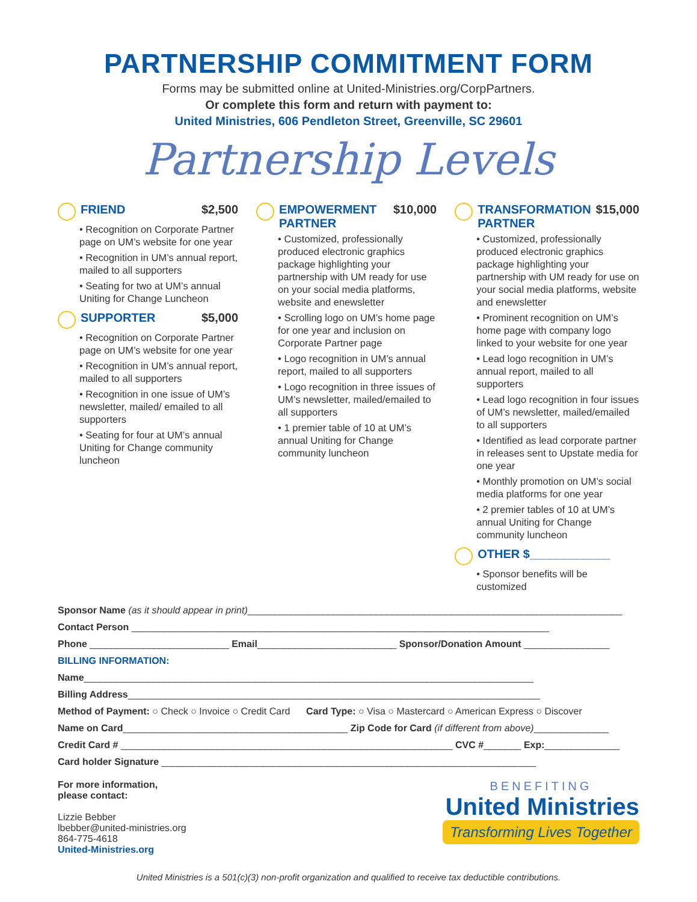PARTNERSHIP COMMITMENT FORM
Forms may be submitted online at United-Ministries.org/CorpPartners.
Or complete this form and return with payment to:
United Ministries, 606 Pendleton Street, Greenville, SC 29601
Partnership Levels
FRIEND $2,500
• Recognition on Corporate Partner page on UM’s website for one year
• Recognition in UM’s annual report, mailed to all supporters
• Seating for two at UM’s annual Uniting for Change Luncheon
SUPPORTER $5,000
• Recognition on Corporate Partner page on UM’s website for one year
• Recognition in UM’s annual report, mailed to all supporters
• Recognition in one issue of UM’s newsletter, mailed/ emailed to all supporters
• Seating for four at UM’s annual Uniting for Change community luncheon
EMPOWERMENT PARTNER $10,000
• Customized, professionally produced electronic graphics package highlighting your partnership with UM ready for use on your social media platforms, website and enewsletter
• Scrolling logo on UM’s home page for one year and inclusion on Corporate Partner page
• Logo recognition in UM’s annual report, mailed to all supporters
• Logo recognition in three issues of UM’s newsletter, mailed/emailed to all supporters
• 1 premier table of 10 at UM’s annual Uniting for Change community luncheon
TRANSFORMATION PARTNER $15,000
• Customized, professionally produced electronic graphics package highlighting your partnership with UM ready for use on your social media platforms, website and enewsletter
• Prominent recognition on UM’s home page with company logo linked to your website for one year
• Lead logo recognition in UM’s annual report, mailed to all supporters
• Lead logo recognition in four issues of UM’s newsletter, mailed/emailed to all supporters
• Identified as lead corporate partner in releases sent to Upstate media for one year
• Monthly promotion on UM’s social media platforms for one year
• 2 premier tables of 10 at UM’s annual Uniting for Change community luncheon
OTHER $____________
• Sponsor benefits will be customized
Sponsor Name (as it should appear in print)______________________________________________________________________
Contact Person ______________________________________________________________________________
Phone __________________________ Email__________________________ Sponsor/Donation Amount ________________
BILLING INFORMATION:
Name____________________________________________________________________________________
Billing Address_____________________________________________________________________________
Method of Payment: ○ Check ○ Invoice ○ Credit Card Card Type: ○ Visa ○ Mastercard ○ American Express ○ Discover
Name on Card__________________________________________ Zip Code for Card (if different from above)______________
Credit Card # ______________________________________________________________ CVC #_______ Exp:______________
Card holder Signature ______________________________________________________________________
For more information,
please contact:
Lizzie Bebber
lbebber@united-ministries.org
864-775-4618
United-Ministries.org
BENEFITING
United Ministries
Transforming Lives Together
United Ministries is a 501(c)(3) non-profit organization and qualified to receive tax deductible contributions.